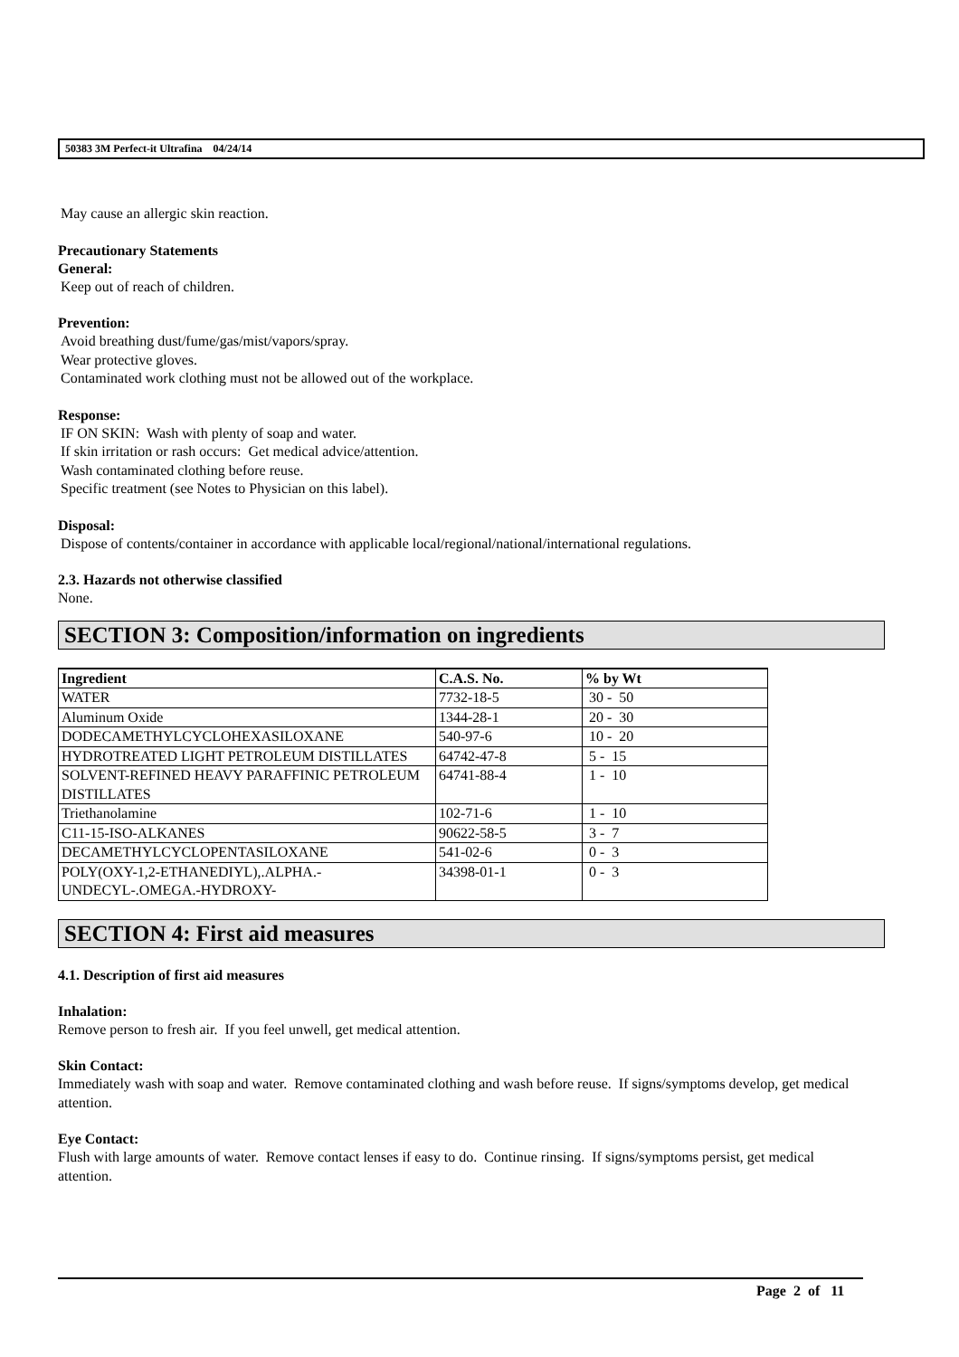50383 3M Perfect-it Ultrafina 04/24/14
May cause an allergic skin reaction.
Precautionary Statements
General:
Keep out of reach of children.
Prevention:
Avoid breathing dust/fume/gas/mist/vapors/spray.
Wear protective gloves.
Contaminated work clothing must not be allowed out of the workplace.
Response:
IF ON SKIN: Wash with plenty of soap and water.
If skin irritation or rash occurs: Get medical advice/attention.
Wash contaminated clothing before reuse.
Specific treatment (see Notes to Physician on this label).
Disposal:
Dispose of contents/container in accordance with applicable local/regional/national/international regulations.
2.3. Hazards not otherwise classified
None.
SECTION 3: Composition/information on ingredients
| Ingredient | C.A.S. No. | % by Wt |
| --- | --- | --- |
| WATER | 7732-18-5 | 30 - 50 |
| Aluminum Oxide | 1344-28-1 | 20 - 30 |
| DODECAMETHYLCYCLOHEXASILOXANE | 540-97-6 | 10 - 20 |
| HYDROTREATED LIGHT PETROLEUM DISTILLATES | 64742-47-8 | 5 - 15 |
| SOLVENT-REFINED HEAVY PARAFFINIC PETROLEUM DISTILLATES | 64741-88-4 | 1 - 10 |
| Triethanolamine | 102-71-6 | 1 - 10 |
| C11-15-ISO-ALKANES | 90622-58-5 | 3 - 7 |
| DECAMETHYLCYCLOPENTASILOXANE | 541-02-6 | 0 - 3 |
| POLY(OXY-1,2-ETHANEDIYL),.ALPHA.-UNDECYL-.OMEGA.-HYDROXY- | 34398-01-1 | 0 - 3 |
SECTION 4: First aid measures
4.1. Description of first aid measures
Inhalation:
Remove person to fresh air. If you feel unwell, get medical attention.
Skin Contact:
Immediately wash with soap and water. Remove contaminated clothing and wash before reuse. If signs/symptoms develop, get medical attention.
Eye Contact:
Flush with large amounts of water. Remove contact lenses if easy to do. Continue rinsing. If signs/symptoms persist, get medical attention.
Page 2 of 11